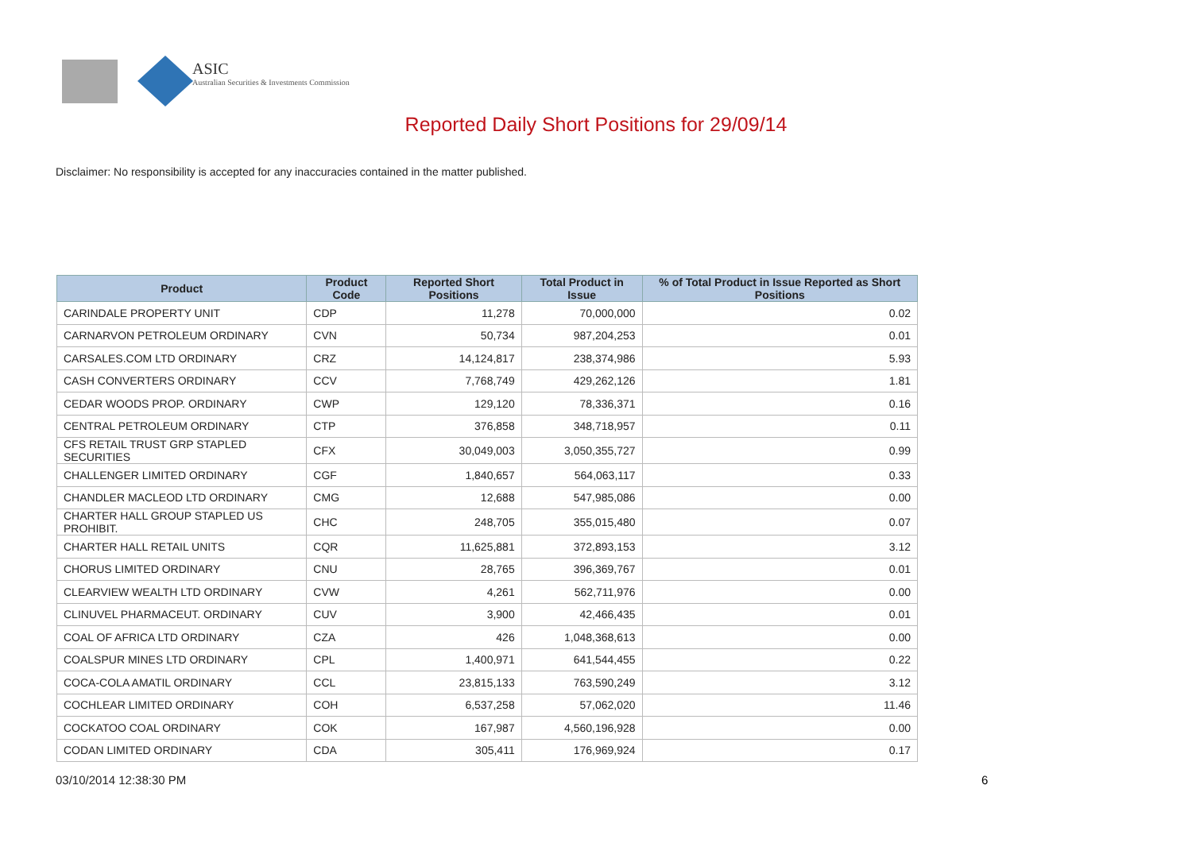ASIC
Australian Securities & Investments Commission
Reported Daily Short Positions for 29/09/14
Disclaimer: No responsibility is accepted for any inaccuracies contained in the matter published.
| Product | Product Code | Reported Short Positions | Total Product in Issue | % of Total Product in Issue Reported as Short Positions |
| --- | --- | --- | --- | --- |
| CARINDALE PROPERTY UNIT | CDP | 11,278 | 70,000,000 | 0.02 |
| CARNARVON PETROLEUM ORDINARY | CVN | 50,734 | 987,204,253 | 0.01 |
| CARSALES.COM LTD ORDINARY | CRZ | 14,124,817 | 238,374,986 | 5.93 |
| CASH CONVERTERS ORDINARY | CCV | 7,768,749 | 429,262,126 | 1.81 |
| CEDAR WOODS PROP. ORDINARY | CWP | 129,120 | 78,336,371 | 0.16 |
| CENTRAL PETROLEUM ORDINARY | CTP | 376,858 | 348,718,957 | 0.11 |
| CFS RETAIL TRUST GRP STAPLED SECURITIES | CFX | 30,049,003 | 3,050,355,727 | 0.99 |
| CHALLENGER LIMITED ORDINARY | CGF | 1,840,657 | 564,063,117 | 0.33 |
| CHANDLER MACLEOD LTD ORDINARY | CMG | 12,688 | 547,985,086 | 0.00 |
| CHARTER HALL GROUP STAPLED US PROHIBIT. | CHC | 248,705 | 355,015,480 | 0.07 |
| CHARTER HALL RETAIL UNITS | CQR | 11,625,881 | 372,893,153 | 3.12 |
| CHORUS LIMITED ORDINARY | CNU | 28,765 | 396,369,767 | 0.01 |
| CLEARVIEW WEALTH LTD ORDINARY | CVW | 4,261 | 562,711,976 | 0.00 |
| CLINUVEL PHARMACEUT. ORDINARY | CUV | 3,900 | 42,466,435 | 0.01 |
| COAL OF AFRICA LTD ORDINARY | CZA | 426 | 1,048,368,613 | 0.00 |
| COALSPUR MINES LTD ORDINARY | CPL | 1,400,971 | 641,544,455 | 0.22 |
| COCA-COLA AMATIL ORDINARY | CCL | 23,815,133 | 763,590,249 | 3.12 |
| COCHLEAR LIMITED ORDINARY | COH | 6,537,258 | 57,062,020 | 11.46 |
| COCKATOO COAL ORDINARY | COK | 167,987 | 4,560,196,928 | 0.00 |
| CODAN LIMITED ORDINARY | CDA | 305,411 | 176,969,924 | 0.17 |
03/10/2014 12:38:30 PM 6